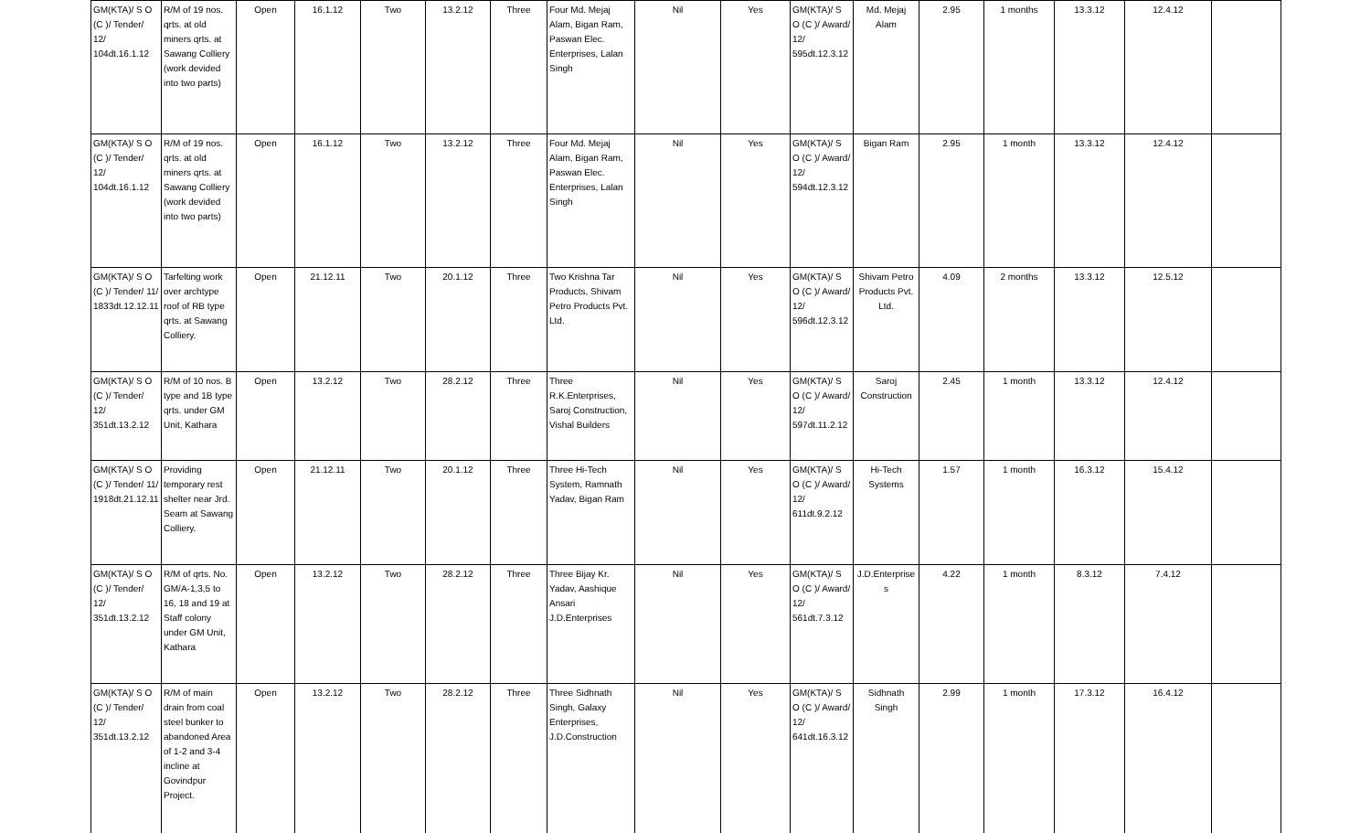| GM(KTA)/ S O (C )/ Tender/ 12/ 104dt.16.1.12 | R/M of 19 nos. qrts. at old miners qrts. at Sawang Colliery (work devided into two parts) | Open | 16.1.12 | Two | 13.2.12 | Three | Four Md. Mejaj Alam, Bigan Ram, Paswan Elec. Enterprises, Lalan Singh | Nil | Yes | GM(KTA)/ S O (C )/ Award/ 12/ 595dt.12.3.12 | Md. Mejaj Alam | 2.95 | 1 months | 13.3.12 | 12.4.12 | |
| GM(KTA)/ S O (C )/ Tender/ 12/ 104dt.16.1.12 | R/M of 19 nos. qrts. at old miners qrts. at Sawang Colliery (work devided into two parts) | Open | 16.1.12 | Two | 13.2.12 | Three | Four Md. Mejaj Alam, Bigan Ram, Paswan Elec. Enterprises, Lalan Singh | Nil | Yes | GM(KTA)/ S O (C )/ Award/ 12/ 594dt.12.3.12 | Bigan Ram | 2.95 | 1 month | 13.3.12 | 12.4.12 | |
| GM(KTA)/ S O (C )/ Tender/ 11/ 1833dt.12.12.11 | Tarfelting work over archtype roof of RB type qrts. at Sawang Colliery. | Open | 21.12.11 | Two | 20.1.12 | Three | Two Krishna Tar Products, Shivam Petro Products Pvt. Ltd. | Nil | Yes | GM(KTA)/ S O (C )/ Award/ 12/ 596dt.12.3.12 | Shivam Petro Products Pvt. Ltd. | 4.09 | 2 months | 13.3.12 | 12.5.12 | |
| GM(KTA)/ S O (C )/ Tender/ 12/ 351dt.13.2.12 | R/M of 10 nos. B type and 1B type qrts. under GM Unit, Kathara | Open | 13.2.12 | Two | 28.2.12 | Three | Three R.K.Enterprises, Saroj Construction, Vishal Builders | Nil | Yes | GM(KTA)/ S O (C )/ Award/ 12/ 597dt.11.2.12 | Saroj Construction | 2.45 | 1 month | 13.3.12 | 12.4.12 | |
| GM(KTA)/ S O (C )/ Tender/ 11/ 1918dt.21.12.11 | Providing temporary rest shelter near Jrd. Seam at Sawang Colliery. | Open | 21.12.11 | Two | 20.1.12 | Three | Three Hi-Tech System, Ramnath Yadav, Bigan Ram | Nil | Yes | GM(KTA)/ S O (C )/ Award/ 12/ 611dt.9.2.12 | Hi-Tech Systems | 1.57 | 1 month | 16.3.12 | 15.4.12 | |
| GM(KTA)/ S O (C )/ Tender/ 12/ 351dt.13.2.12 | R/M of qrts. No. GM/A-1,3,5 to 16, 18 and 19 at Staff colony under GM Unit, Kathara | Open | 13.2.12 | Two | 28.2.12 | Three | Three Bijay Kr. Yadav, Aashique Ansari J.D.Enterprises | Nil | Yes | GM(KTA)/ S O (C )/ Award/ 12/ 561dt.7.3.12 | J.D.Enterprises | 4.22 | 1 month | 8.3.12 | 7.4.12 | |
| GM(KTA)/ S O (C )/ Tender/ 12/ 351dt.13.2.12 | R/M of main drain from coal steel bunker to abandoned Area of 1-2 and 3-4 incline at Govindpur Project. | Open | 13.2.12 | Two | 28.2.12 | Three | Three Sidhnath Singh, Galaxy Enterprises, J.D.Construction | Nil | Yes | GM(KTA)/ S O (C )/ Award/ 12/ 641dt.16.3.12 | Sidhnath Singh | 2.99 | 1 month | 17.3.12 | 16.4.12 | |